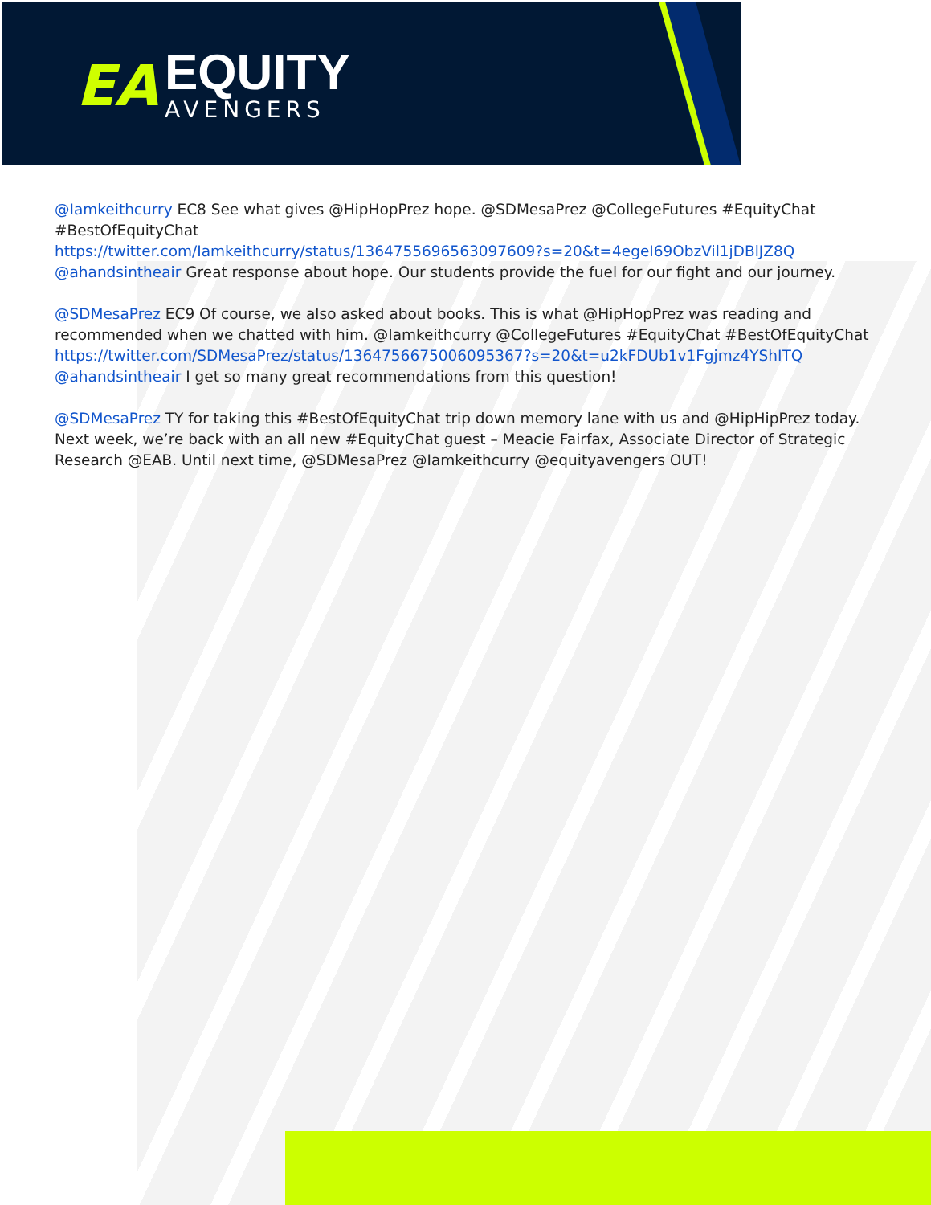EA
EQUITY
AVENGERS
@Iamkeithcurry EC8 See what gives @HipHopPrez hope. @SDMesaPrez @CollegeFutures #EquityChat #BestOfEquityChat
https://twitter.com/Iamkeithcurry/status/1364755696563097609?s=20&t=4egeI69ObzVil1jDBlJZ8Q
@ahandsintheair Great response about hope. Our students provide the fuel for our fight and our journey.
@SDMesaPrez EC9 Of course, we also asked about books. This is what @HipHopPrez was reading and recommended when we chatted with him. @Iamkeithcurry @CollegeFutures #EquityChat #BestOfEquityChat
https://twitter.com/SDMesaPrez/status/1364756675006095367?s=20&t=u2kFDUb1v1Fgjmz4YShITQ
@ahandsintheair I get so many great recommendations from this question!
@SDMesaPrez TY for taking this #BestOfEquityChat trip down memory lane with us and @HipHipPrez today. Next week, we’re back with an all new #EquityChat guest – Meacie Fairfax, Associate Director of Strategic Research @EAB. Until next time, @SDMesaPrez @Iamkeithcurry @equityavengers OUT!